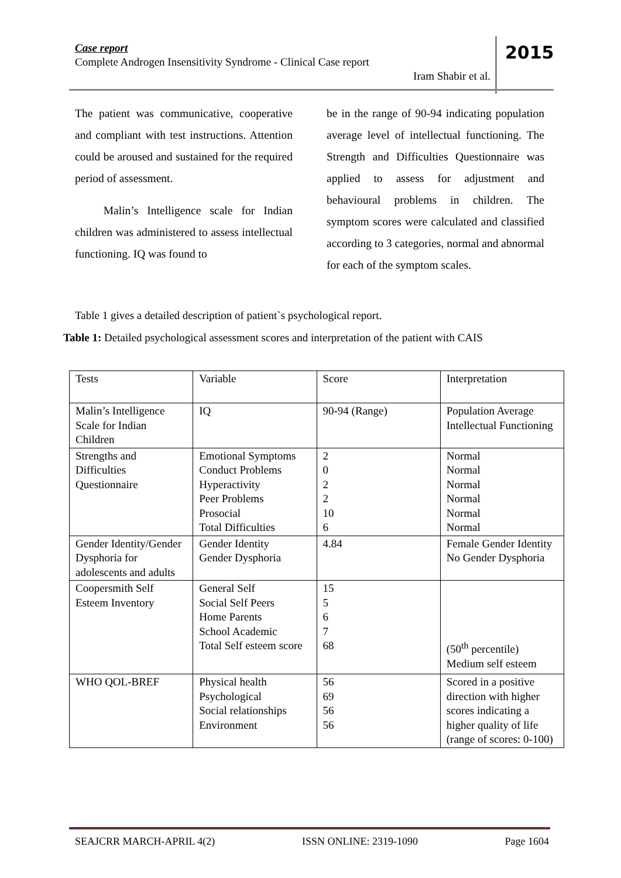Case report
Complete Androgen Insensitivity Syndrome - Clinical Case report
Iram Shabir et al.
2015
The patient was communicative, cooperative and compliant with test instructions. Attention could be aroused and sustained for the required period of assessment.
   Malin’s Intelligence scale for Indian children was administered to assess intellectual functioning. IQ was found to
be in the range of 90-94 indicating population average level of intellectual functioning. The Strength and Difficulties Questionnaire was applied to assess for adjustment and behavioural problems in children. The symptom scores were calculated and classified according to 3 categories, normal and abnormal for each of the symptom scales.
Table 1 gives a detailed description of patient`s psychological report.
Table 1: Detailed psychological assessment scores and interpretation of the patient with CAIS
| Tests | Variable | Score | Interpretation |
| Malin’s Intelligence Scale for Indian Children | IQ | 90-94 (Range) | Population Average Intellectual Functioning |
| Strengths and Difficulties Questionnaire | Emotional Symptoms Conduct Problems Hyperactivity Peer Problems Prosocial Total Difficulties | 2 0 2 2 10 6 | Normal Normal Normal Normal Normal Normal |
| Gender Identity/Gender Dysphoria for adolescents and adults | Gender Identity Gender Dysphoria | 4.84 | Female Gender Identity No Gender Dysphoria |
| Coopersmith Self Esteem Inventory | General Self Social Self Peers Home Parents School Academic Total Self esteem score | 15 5 6 7 68 | (50<sup>th</sup> percentile) Medium self esteem |
| WHO QOL-BREF | Physical health Psychological Social relationships Environment | 56 69 56 56 | Scored in a positive direction with higher scores indicating a higher quality of life (range of scores: 0-100) |
SEAJCRR MARCH-APRIL 4(2) ISSN ONLINE: 2319-1090 Page 1604